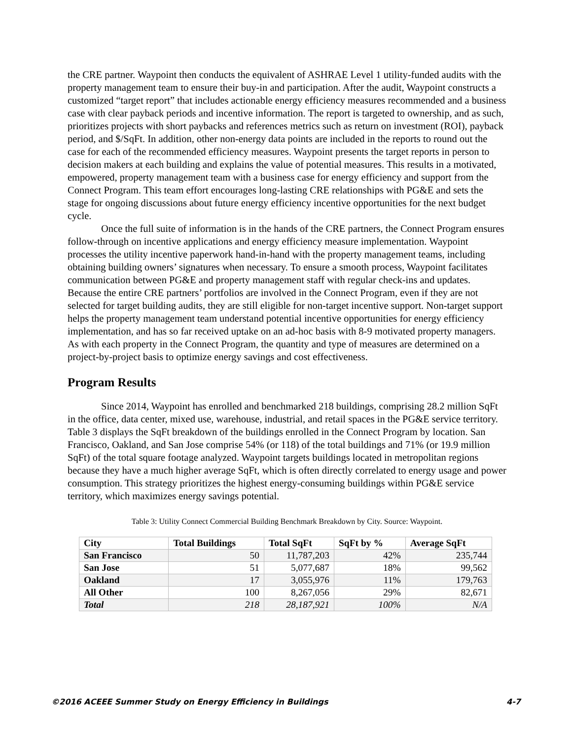the CRE partner. Waypoint then conducts the equivalent of ASHRAE Level 1 utility-funded audits with the property management team to ensure their buy-in and participation. After the audit, Waypoint constructs a customized “target report” that includes actionable energy efficiency measures recommended and a business case with clear payback periods and incentive information. The report is targeted to ownership, and as such, prioritizes projects with short paybacks and references metrics such as return on investment (ROI), payback period, and $/SqFt. In addition, other non-energy data points are included in the reports to round out the case for each of the recommended efficiency measures. Waypoint presents the target reports in person to decision makers at each building and explains the value of potential measures. This results in a motivated, empowered, property management team with a business case for energy efficiency and support from the Connect Program. This team effort encourages long-lasting CRE relationships with PG&E and sets the stage for ongoing discussions about future energy efficiency incentive opportunities for the next budget cycle.
Once the full suite of information is in the hands of the CRE partners, the Connect Program ensures follow-through on incentive applications and energy efficiency measure implementation. Waypoint processes the utility incentive paperwork hand-in-hand with the property management teams, including obtaining building owners’ signatures when necessary. To ensure a smooth process, Waypoint facilitates communication between PG&E and property management staff with regular check-ins and updates. Because the entire CRE partners’ portfolios are involved in the Connect Program, even if they are not selected for target building audits, they are still eligible for non-target incentive support. Non-target support helps the property management team understand potential incentive opportunities for energy efficiency implementation, and has so far received uptake on an ad-hoc basis with 8-9 motivated property managers. As with each property in the Connect Program, the quantity and type of measures are determined on a project-by-project basis to optimize energy savings and cost effectiveness.
Program Results
Since 2014, Waypoint has enrolled and benchmarked 218 buildings, comprising 28.2 million SqFt in the office, data center, mixed use, warehouse, industrial, and retail spaces in the PG&E service territory. Table 3 displays the SqFt breakdown of the buildings enrolled in the Connect Program by location. San Francisco, Oakland, and San Jose comprise 54% (or 118) of the total buildings and 71% (or 19.9 million SqFt) of the total square footage analyzed. Waypoint targets buildings located in metropolitan regions because they have a much higher average SqFt, which is often directly correlated to energy usage and power consumption. This strategy prioritizes the highest energy-consuming buildings within PG&E service territory, which maximizes energy savings potential.
Table 3: Utility Connect Commercial Building Benchmark Breakdown by City. Source: Waypoint.
| City | Total Buildings | Total SqFt | SqFt by % | Average SqFt |
| --- | --- | --- | --- | --- |
| San Francisco | 50 | 11,787,203 | 42% | 235,744 |
| San Jose | 51 | 5,077,687 | 18% | 99,562 |
| Oakland | 17 | 3,055,976 | 11% | 179,763 |
| All Other | 100 | 8,267,056 | 29% | 82,671 |
| Total | 218 | 28,187,921 | 100% | N/A |
©2016 ACEEE Summer Study on Energy Efficiency in Buildings 4-7